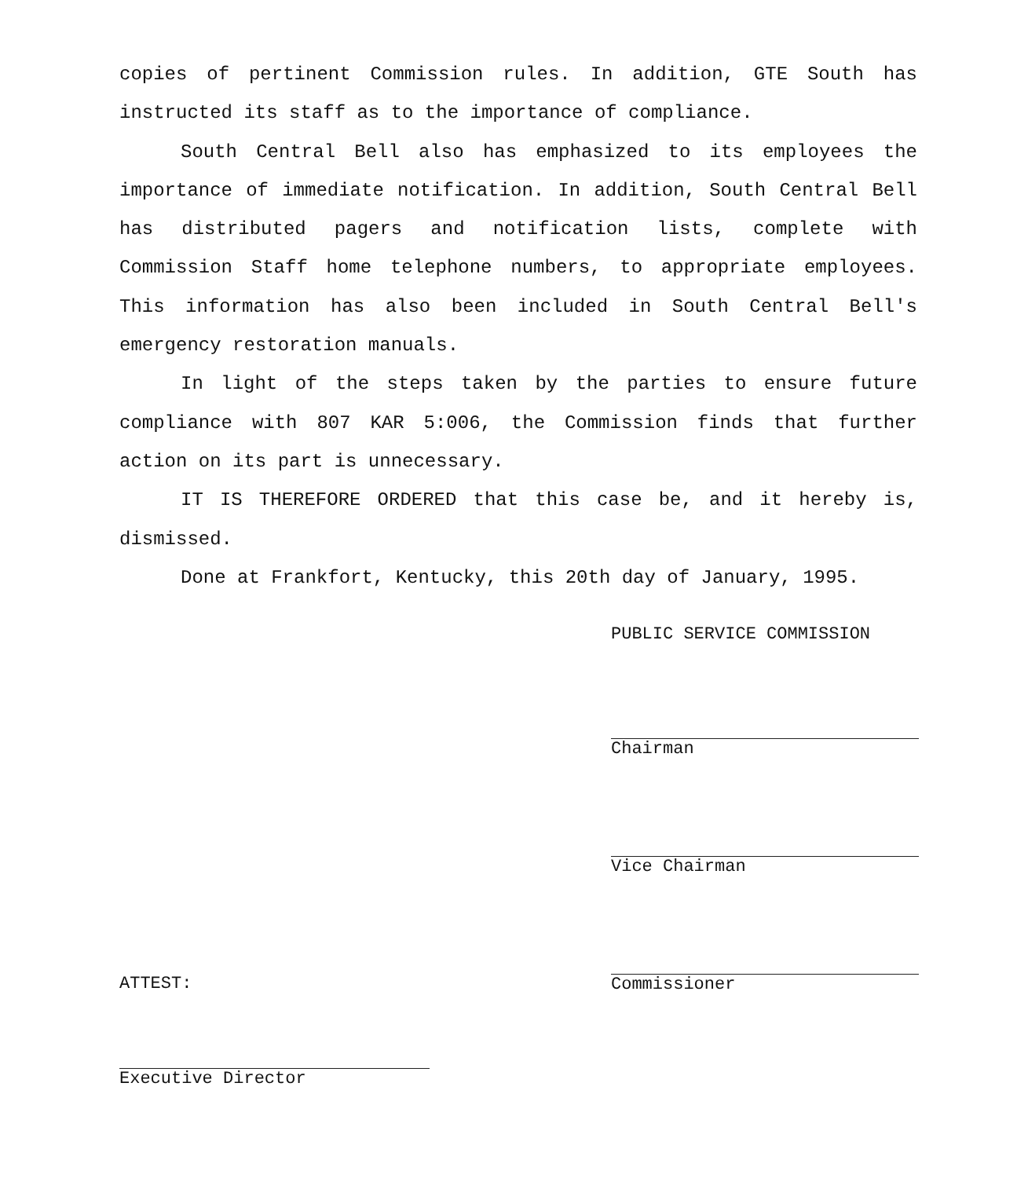copies of pertinent Commission rules. In addition, GTE South has instructed its staff as to the importance of compliance.
South Central Bell also has emphasized to its employees the importance of immediate notification. In addition, South Central Bell has distributed pagers and notification lists, complete with Commission Staff home telephone numbers, to appropriate employees. This information has also been included in South Central Bell's emergency restoration manuals.
In light of the steps taken by the parties to ensure future compliance with 807 KAR 5:006, the Commission finds that further action on its part is unnecessary.
IT IS THEREFORE ORDERED that this case be, and it hereby is, dismissed.
Done at Frankfort, Kentucky, this 20th day of January, 1995.
PUBLIC SERVICE COMMISSION
Chairman
Vice Chairman
Commissioner
ATTEST:
Executive Director